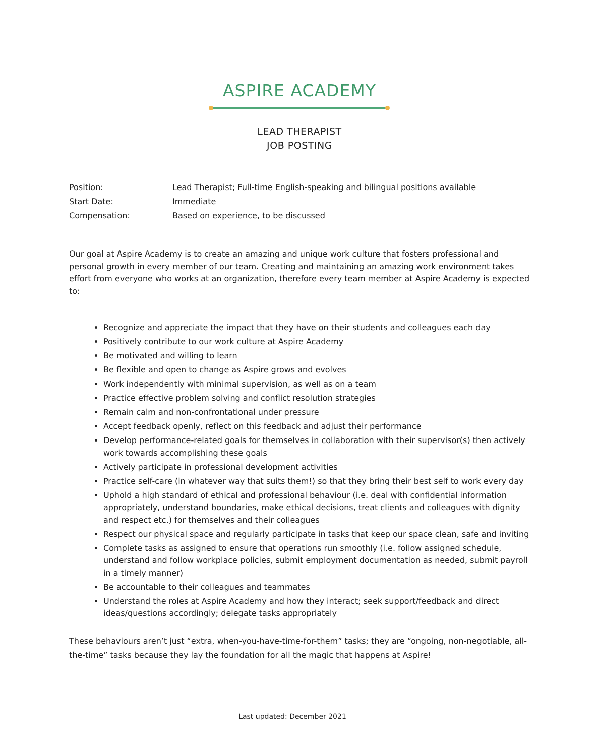ASPIRE ACADEMY
LEAD THERAPIST
JOB POSTING
Position: Lead Therapist; Full-time English-speaking and bilingual positions available
Start Date: Immediate
Compensation: Based on experience, to be discussed
Our goal at Aspire Academy is to create an amazing and unique work culture that fosters professional and personal growth in every member of our team. Creating and maintaining an amazing work environment takes effort from everyone who works at an organization, therefore every team member at Aspire Academy is expected to:
Recognize and appreciate the impact that they have on their students and colleagues each day
Positively contribute to our work culture at Aspire Academy
Be motivated and willing to learn
Be flexible and open to change as Aspire grows and evolves
Work independently with minimal supervision, as well as on a team
Practice effective problem solving and conflict resolution strategies
Remain calm and non-confrontational under pressure
Accept feedback openly, reflect on this feedback and adjust their performance
Develop performance-related goals for themselves in collaboration with their supervisor(s) then actively work towards accomplishing these goals
Actively participate in professional development activities
Practice self-care (in whatever way that suits them!) so that they bring their best self to work every day
Uphold a high standard of ethical and professional behaviour (i.e. deal with confidential information appropriately, understand boundaries, make ethical decisions, treat clients and colleagues with dignity and respect etc.) for themselves and their colleagues
Respect our physical space and regularly participate in tasks that keep our space clean, safe and inviting
Complete tasks as assigned to ensure that operations run smoothly (i.e. follow assigned schedule, understand and follow workplace policies, submit employment documentation as needed, submit payroll in a timely manner)
Be accountable to their colleagues and teammates
Understand the roles at Aspire Academy and how they interact; seek support/feedback and direct ideas/questions accordingly; delegate tasks appropriately
These behaviours aren’t just “extra, when-you-have-time-for-them” tasks; they are “ongoing, non-negotiable, all-the-time” tasks because they lay the foundation for all the magic that happens at Aspire!
Last updated: December 2021